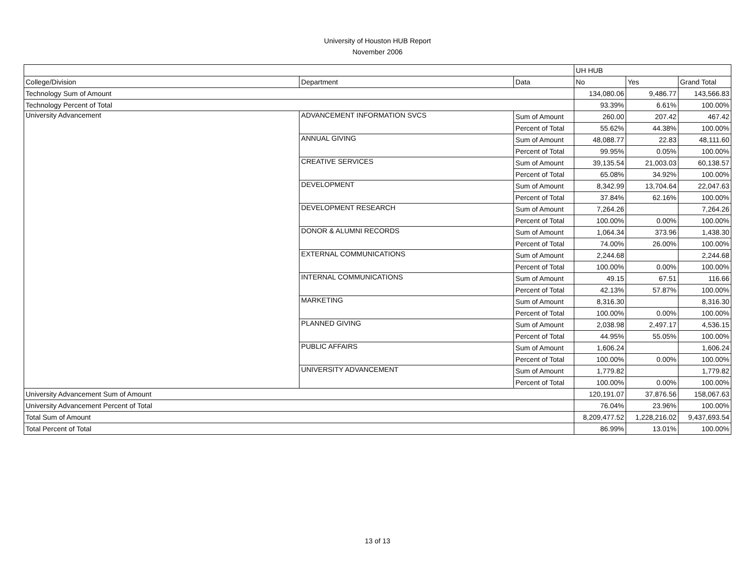University of Houston HUB Report
November 2006
| | | | UH HUB | | |
| --- | --- | --- | --- | --- | --- |
| College/Division | Department | Data | No | Yes | Grand Total |
| Technology Sum of Amount | | | 134,080.06 | 9,486.77 | 143,566.83 |
| Technology Percent of Total | | | 93.39% | 6.61% | 100.00% |
| University Advancement | ADVANCEMENT INFORMATION SVCS | Sum of Amount | 260.00 | 207.42 | 467.42 |
| | | Percent of Total | 55.62% | 44.38% | 100.00% |
| | ANNUAL GIVING | Sum of Amount | 48,088.77 | 22.83 | 48,111.60 |
| | | Percent of Total | 99.95% | 0.05% | 100.00% |
| | CREATIVE SERVICES | Sum of Amount | 39,135.54 | 21,003.03 | 60,138.57 |
| | | Percent of Total | 65.08% | 34.92% | 100.00% |
| | DEVELOPMENT | Sum of Amount | 8,342.99 | 13,704.64 | 22,047.63 |
| | | Percent of Total | 37.84% | 62.16% | 100.00% |
| | DEVELOPMENT RESEARCH | Sum of Amount | 7,264.26 | | 7,264.26 |
| | | Percent of Total | 100.00% | 0.00% | 100.00% |
| | DONOR & ALUMNI RECORDS | Sum of Amount | 1,064.34 | 373.96 | 1,438.30 |
| | | Percent of Total | 74.00% | 26.00% | 100.00% |
| | EXTERNAL COMMUNICATIONS | Sum of Amount | 2,244.68 | | 2,244.68 |
| | | Percent of Total | 100.00% | 0.00% | 100.00% |
| | INTERNAL COMMUNICATIONS | Sum of Amount | 49.15 | 67.51 | 116.66 |
| | | Percent of Total | 42.13% | 57.87% | 100.00% |
| | MARKETING | Sum of Amount | 8,316.30 | | 8,316.30 |
| | | Percent of Total | 100.00% | 0.00% | 100.00% |
| | PLANNED GIVING | Sum of Amount | 2,038.98 | 2,497.17 | 4,536.15 |
| | | Percent of Total | 44.95% | 55.05% | 100.00% |
| | PUBLIC AFFAIRS | Sum of Amount | 1,606.24 | | 1,606.24 |
| | | Percent of Total | 100.00% | 0.00% | 100.00% |
| | UNIVERSITY ADVANCEMENT | Sum of Amount | 1,779.82 | | 1,779.82 |
| | | Percent of Total | 100.00% | 0.00% | 100.00% |
| University Advancement Sum of Amount | | | 120,191.07 | 37,876.56 | 158,067.63 |
| University Advancement Percent of Total | | | 76.04% | 23.96% | 100.00% |
| Total Sum of Amount | | | 8,209,477.52 | 1,228,216.02 | 9,437,693.54 |
| Total Percent of Total | | | 86.99% | 13.01% | 100.00% |
13 of 13